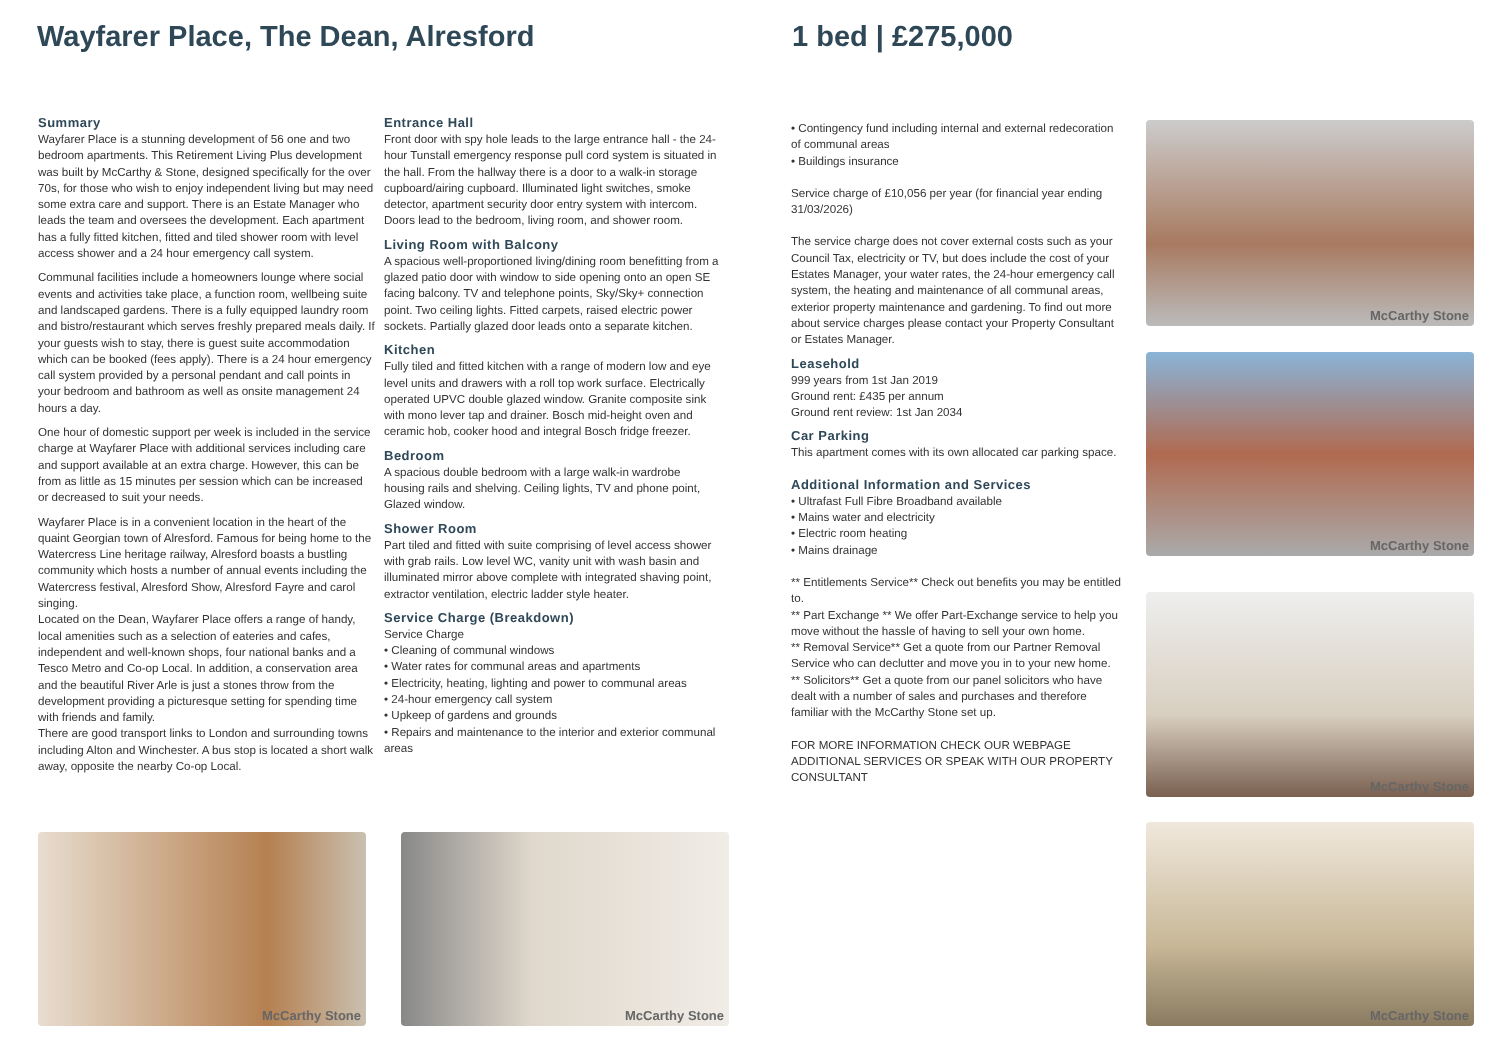Wayfarer Place, The Dean, Alresford
1 bed | £275,000
Summary
Wayfarer Place is a stunning development of 56 one and two bedroom apartments. This Retirement Living Plus development was built by McCarthy & Stone, designed specifically for the over 70s, for those who wish to enjoy independent living but may need some extra care and support. There is an Estate Manager who leads the team and oversees the development. Each apartment has a fully fitted kitchen, fitted and tiled shower room with level access shower and a 24 hour emergency call system.
Communal facilities include a homeowners lounge where social events and activities take place, a function room, wellbeing suite and landscaped gardens. There is a fully equipped laundry room and bistro/restaurant which serves freshly prepared meals daily. If your guests wish to stay, there is guest suite accommodation which can be booked (fees apply). There is a 24 hour emergency call system provided by a personal pendant and call points in your bedroom and bathroom as well as onsite management 24 hours a day.
One hour of domestic support per week is included in the service charge at Wayfarer Place with additional services including care and support available at an extra charge. However, this can be from as little as 15 minutes per session which can be increased or decreased to suit your needs.
Wayfarer Place is in a convenient location in the heart of the quaint Georgian town of Alresford. Famous for being home to the Watercress Line heritage railway, Alresford boasts a bustling community which hosts a number of annual events including the Watercress festival, Alresford Show, Alresford Fayre and carol singing.
Located on the Dean, Wayfarer Place offers a range of handy, local amenities such as a selection of eateries and cafes, independent and well-known shops, four national banks and a Tesco Metro and Co-op Local. In addition, a conservation area and the beautiful River Arle is just a stones throw from the development providing a picturesque setting for spending time with friends and family.
There are good transport links to London and surrounding towns including Alton and Winchester. A bus stop is located a short walk away, opposite the nearby Co-op Local.
Entrance Hall
Front door with spy hole leads to the large entrance hall - the 24-hour Tunstall emergency response pull cord system is situated in the hall. From the hallway there is a door to a walk-in storage cupboard/airing cupboard. Illuminated light switches, smoke detector, apartment security door entry system with intercom. Doors lead to the bedroom, living room, and shower room.
Living Room with Balcony
A spacious well-proportioned living/dining room benefitting from a glazed patio door with window to side opening onto an open SE facing balcony. TV and telephone points, Sky/Sky+ connection point. Two ceiling lights. Fitted carpets, raised electric power sockets. Partially glazed door leads onto a separate kitchen.
Kitchen
Fully tiled and fitted kitchen with a range of modern low and eye level units and drawers with a roll top work surface. Electrically operated UPVC double glazed window. Granite composite sink with mono lever tap and drainer. Bosch mid-height oven and ceramic hob, cooker hood and integral Bosch fridge freezer.
Bedroom
A spacious double bedroom with a large walk-in wardrobe housing rails and shelving. Ceiling lights, TV and phone point, Glazed window.
Shower Room
Part tiled and fitted with suite comprising of level access shower with grab rails. Low level WC, vanity unit with wash basin and illuminated mirror above complete with integrated shaving point, extractor ventilation, electric ladder style heater.
Service Charge (Breakdown)
Service Charge
• Cleaning of communal windows
• Water rates for communal areas and apartments
• Electricity, heating, lighting and power to communal areas
• 24-hour emergency call system
• Upkeep of gardens and grounds
• Repairs and maintenance to the interior and exterior communal areas
• Contingency fund including internal and external redecoration of communal areas
• Buildings insurance
Service charge of £10,056 per year (for financial year ending 31/03/2026)
The service charge does not cover external costs such as your Council Tax, electricity or TV, but does include the cost of your Estates Manager, your water rates, the 24-hour emergency call system, the heating and maintenance of all communal areas, exterior property maintenance and gardening. To find out more about service charges please contact your Property Consultant or Estates Manager.
Leasehold
999 years from 1st Jan 2019
Ground rent: £435 per annum
Ground rent review: 1st Jan 2034
Car Parking
This apartment comes with its own allocated car parking space.
Additional Information and Services
• Ultrafast Full Fibre Broadband available
• Mains water and electricity
• Electric room heating
• Mains drainage
** Entitlements Service** Check out benefits you may be entitled to.
** Part Exchange ** We offer Part-Exchange service to help you move without the hassle of having to sell your own home.
** Removal Service** Get a quote from our Partner Removal Service who can declutter and move you in to your new home.
** Solicitors** Get a quote from our panel solicitors who have dealt with a number of sales and purchases and therefore familiar with the McCarthy Stone set up.
FOR MORE INFORMATION CHECK OUR WEBPAGE ADDITIONAL SERVICES OR SPEAK WITH OUR PROPERTY CONSULTANT
McCarthy Stone
McCarthy Stone
McCarthy Stone
McCarthy Stone
McCarthy Stone McCarthy Stone